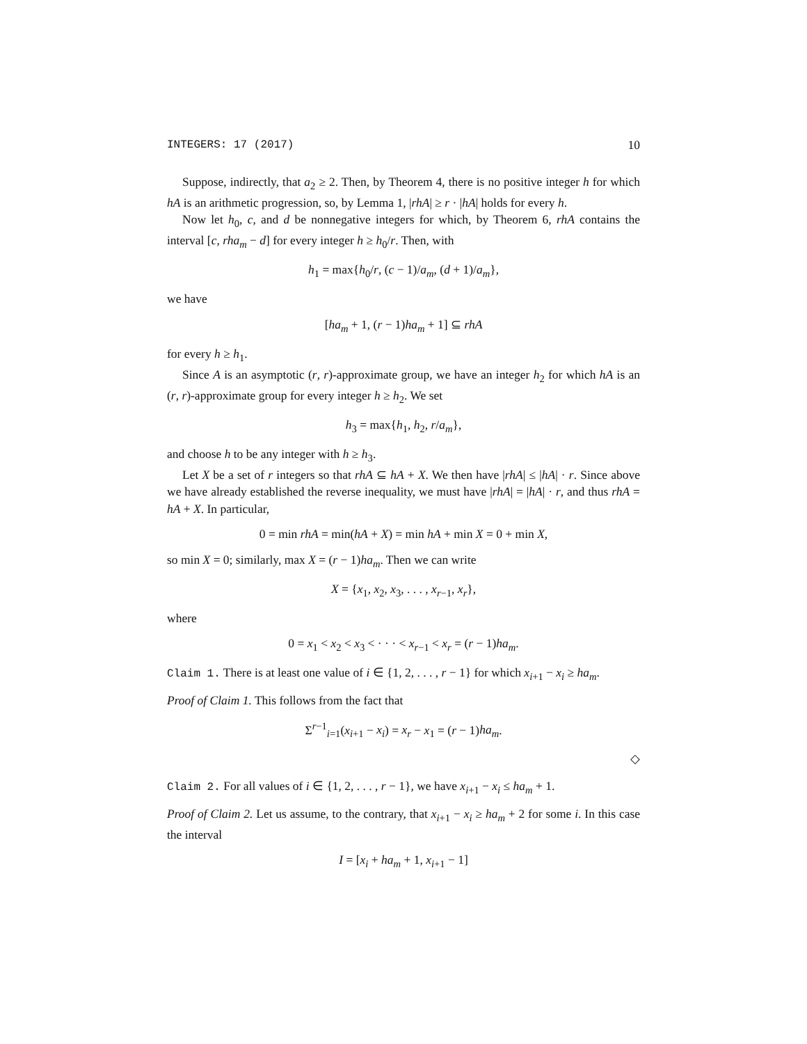INTEGERS: 17 (2017) 10
Suppose, indirectly, that a<sub>2</sub> ≥ 2. Then, by Theorem 4, there is no positive integer h for which hA is an arithmetic progression, so, by Lemma 1, |rhA| ≥ r · |hA| holds for every h.
Now let h<sub>0</sub>, c, and d be nonnegative integers for which, by Theorem 6, rhA contains the interval [c, rha<sub>m</sub> − d] for every integer h ≥ h<sub>0</sub>/r. Then, with
h<sub>1</sub> = max{h<sub>0</sub>/r, (c − 1)/a<sub>m</sub>, (d + 1)/a<sub>m</sub>},
we have
[ha<sub>m</sub> + 1, (r − 1)ha<sub>m</sub> + 1] ⊆ rhA
for every h ≥ h<sub>1</sub>.
Since A is an asymptotic (r, r)-approximate group, we have an integer h<sub>2</sub> for which hA is an (r, r)-approximate group for every integer h ≥ h<sub>2</sub>. We set
h<sub>3</sub> = max{h<sub>1</sub>, h<sub>2</sub>, r/a<sub>m</sub>},
and choose h to be any integer with h ≥ h<sub>3</sub>.
Let X be a set of r integers so that rhA ⊆ hA + X. We then have |rhA| ≤ |hA| · r. Since above we have already established the reverse inequality, we must have |rhA| = |hA| · r, and thus rhA = hA + X. In particular,
0 = min rhA = min(hA + X) = min hA + min X = 0 + min X,
so min X = 0; similarly, max X = (r − 1)ha<sub>m</sub>. Then we can write
X = {x<sub>1</sub>, x<sub>2</sub>, x<sub>3</sub>, . . . , x<sub>r−1</sub>, x<sub>r</sub>},
where
0 = x<sub>1</sub> < x<sub>2</sub> < x<sub>3</sub> < · · · < x<sub>r−1</sub> < x<sub>r</sub> = (r − 1)ha<sub>m</sub>.
Claim 1. There is at least one value of i ∈ {1, 2, . . . , r − 1} for which x<sub>i+1</sub> − x<sub>i</sub> ≥ ha<sub>m</sub>.
Proof of Claim 1. This follows from the fact that
Σ<sup>r−1</sup><sub>i=1</sub>(x<sub>i+1</sub> − x<sub>i</sub>) = x<sub>r</sub> − x<sub>1</sub> = (r − 1)ha<sub>m</sub>.
◇
Claim 2. For all values of i ∈ {1, 2, . . . , r − 1}, we have x<sub>i+1</sub> − x<sub>i</sub> ≤ ha<sub>m</sub> + 1.
Proof of Claim 2. Let us assume, to the contrary, that x<sub>i+1</sub> − x<sub>i</sub> ≥ ha<sub>m</sub> + 2 for some i. In this case the interval
I = [x<sub>i</sub> + ha<sub>m</sub> + 1, x<sub>i+1</sub> − 1]